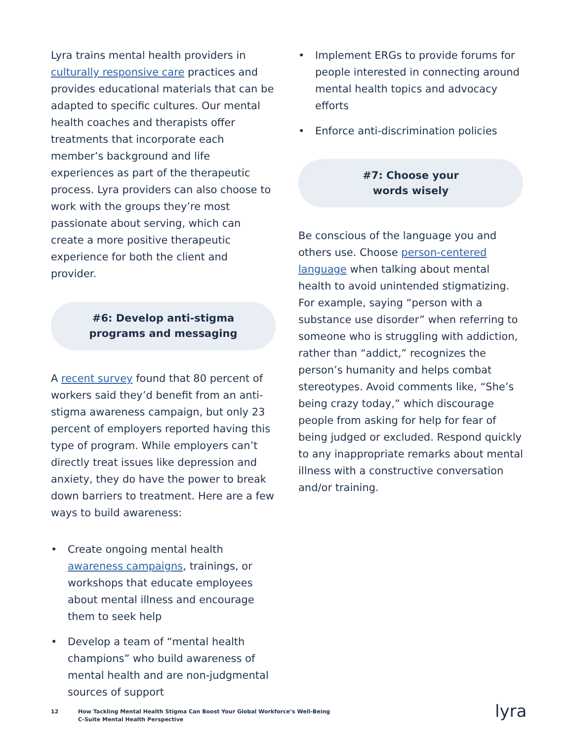Lyra trains mental health providers in culturally responsive care practices and provides educational materials that can be adapted to specific cultures. Our mental health coaches and therapists offer treatments that incorporate each member’s background and life experiences as part of the therapeutic process. Lyra providers can also choose to work with the groups they’re most passionate about serving, which can create a more positive therapeutic experience for both the client and provider.
#6: Develop anti-stigma programs and messaging
A recent survey found that 80 percent of workers said they’d benefit from an anti-stigma awareness campaign, but only 23 percent of employers reported having this type of program. While employers can’t directly treat issues like depression and anxiety, they do have the power to break down barriers to treatment. Here are a few ways to build awareness:
• Create ongoing mental health awareness campaigns, trainings, or workshops that educate employees about mental illness and encourage them to seek help
• Develop a team of “mental health champions” who build awareness of mental health and are non-judgmental sources of support
• Implement ERGs to provide forums for people interested in connecting around mental health topics and advocacy efforts
• Enforce anti-discrimination policies
#7: Choose your
words wisely
Be conscious of the language you and others use. Choose person-centered language when talking about mental health to avoid unintended stigmatizing. For example, saying “person with a substance use disorder” when referring to someone who is struggling with addiction, rather than “addict,” recognizes the person’s humanity and helps combat stereotypes. Avoid comments like, “She’s being crazy today,” which discourage people from asking for help for fear of being judged or excluded. Respond quickly to any inappropriate remarks about mental illness with a constructive conversation and/or training.
12 How Tackling Mental Health Stigma Can Boost Your Global Workforce’s Well-Being
C-Suite Mental Health Perspective
lyra